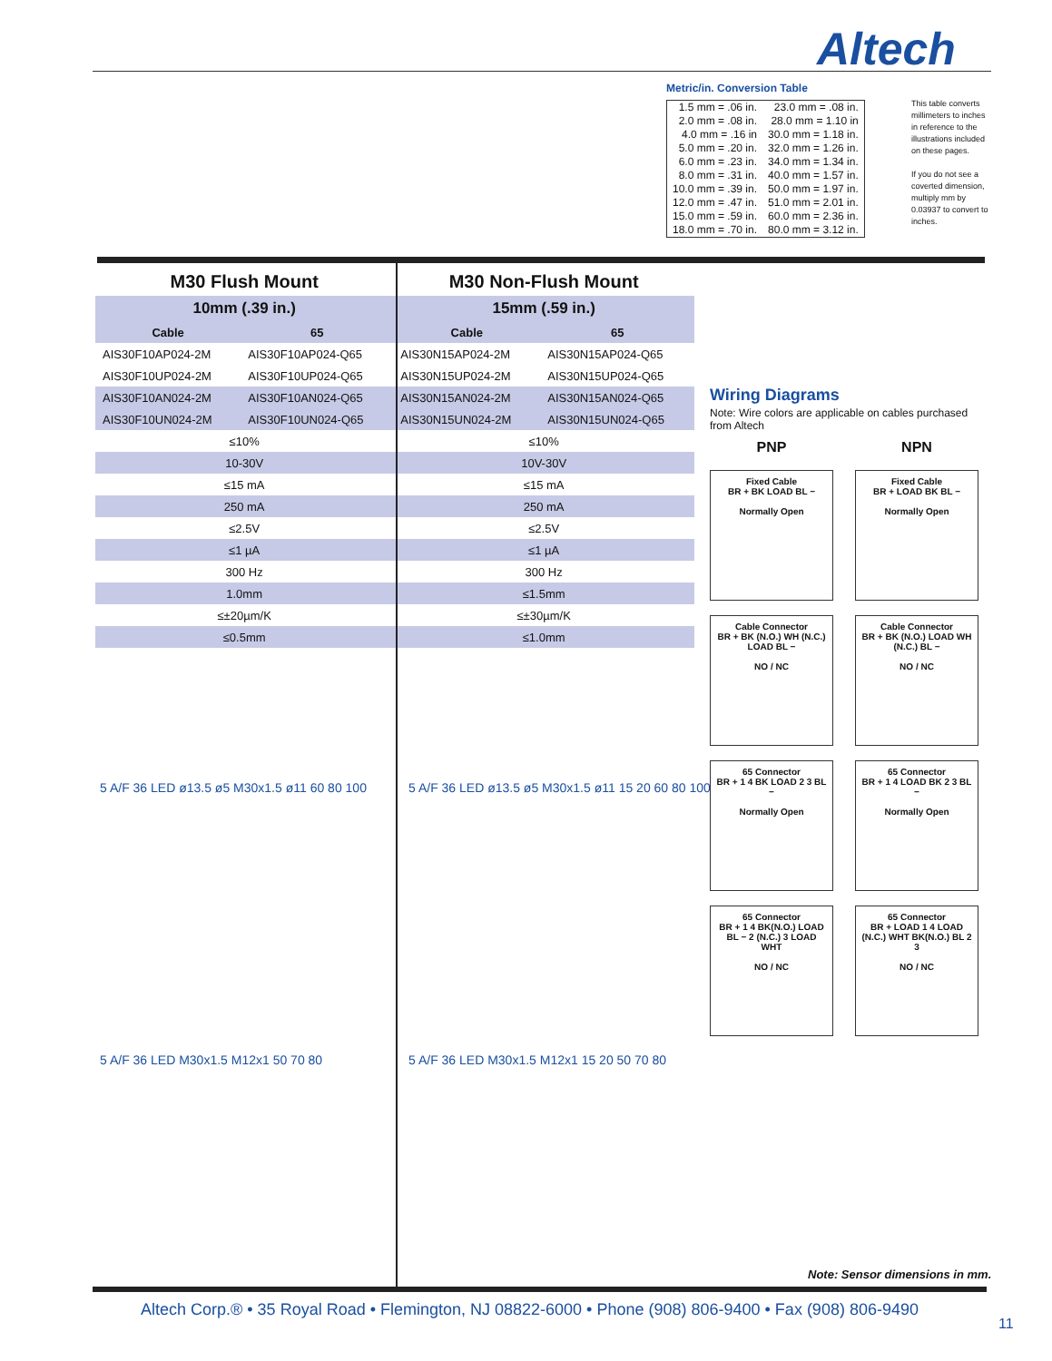Altech
Metric/in. Conversion Table
| 1.5 mm = .06 in. | 23.0 mm = .08 in. |
| 2.0 mm = .08 in. | 28.0 mm = 1.10 in |
| 4.0 mm = .16 in | 30.0 mm = 1.18 in. |
| 5.0 mm = .20 in. | 32.0 mm = 1.26 in. |
| 6.0 mm = .23 in. | 34.0 mm = 1.34 in. |
| 8.0 mm = .31 in. | 40.0 mm = 1.57 in. |
| 10.0 mm = .39 in. | 50.0 mm = 1.97 in. |
| 12.0 mm = .47 in. | 51.0 mm = 2.01 in. |
| 15.0 mm = .59 in. | 60.0 mm = 2.36 in. |
| 18.0 mm = .70 in. | 80.0 mm = 3.12 in. |
This table converts millimeters to inches in reference to the illustrations included on these pages.
If you do not see a coverted dimension, multiply mm by 0.03937 to convert to inches.
| M30 Flush Mount | | M30 Non-Flush Mount | |
| 10mm (.39 in.) | | 15mm (.59 in.) | |
| Cable | 65 | Cable | 65 |
| AIS30F10AP024-2M | AIS30F10AP024-Q65 | AIS30N15AP024-2M | AIS30N15AP024-Q65 |
| AIS30F10UP024-2M | AIS30F10UP024-Q65 | AIS30N15UP024-2M | AIS30N15UP024-Q65 |
| AIS30F10AN024-2M | AIS30F10AN024-Q65 | AIS30N15AN024-2M | AIS30N15AN024-Q65 |
| AIS30F10UN024-2M | AIS30F10UN024-Q65 | AIS30N15UN024-2M | AIS30N15UN024-Q65 |
| ≤10% | | ≤10% | |
| 10-30V | | 10V-30V | |
| ≤15 mA | | ≤15 mA | |
| 250 mA | | 250 mA | |
| ≤2.5V | | ≤2.5V | |
| ≤1 µA | | ≤1 µA | |
| 300 Hz | | 300 Hz | |
| 1.0mm | | ≤1.5mm | |
| ≤±20µm/K | | ≤±30µm/K | |
| ≤0.5mm | | ≤1.0mm | |
5 A/F 36 LED ø13.5 ø5 M30x1.5 ø11 60 80 100
5 A/F 36 LED ø13.5 ø5 M30x1.5 ø11 15 20 60 80 100
5 A/F 36 LED M30x1.5 M12x1 50 70 80
5 A/F 36 LED M30x1.5 M12x1 15 20 50 70 80
Wiring Diagrams
Note: Wire colors are applicable on cables purchased from Altech
PNP
NPN
Fixed Cable
BR + BK LOAD BL −
Normally Open
Fixed Cable
BR + LOAD BK BL −
Normally Open
Cable Connector
BR + BK (N.O.) WH (N.C.) LOAD BL −
NO / NC
Cable Connector
BR + BK (N.O.) LOAD WH (N.C.) BL −
NO / NC
65 Connector
BR + 1 4 BK LOAD 2 3 BL −
Normally Open
65 Connector
BR + 1 4 LOAD BK 2 3 BL −
Normally Open
65 Connector
BR + 1 4 BK(N.O.) LOAD BL − 2 (N.C.) 3 LOAD WHT
NO / NC
65 Connector
BR + LOAD 1 4 LOAD (N.C.) WHT BK(N.O.) BL 2 3
NO / NC
Note: Sensor dimensions in mm.
Altech Corp.® • 35 Royal Road • Flemington, NJ 08822-6000 • Phone (908) 806-9400 • Fax (908) 806-9490
11